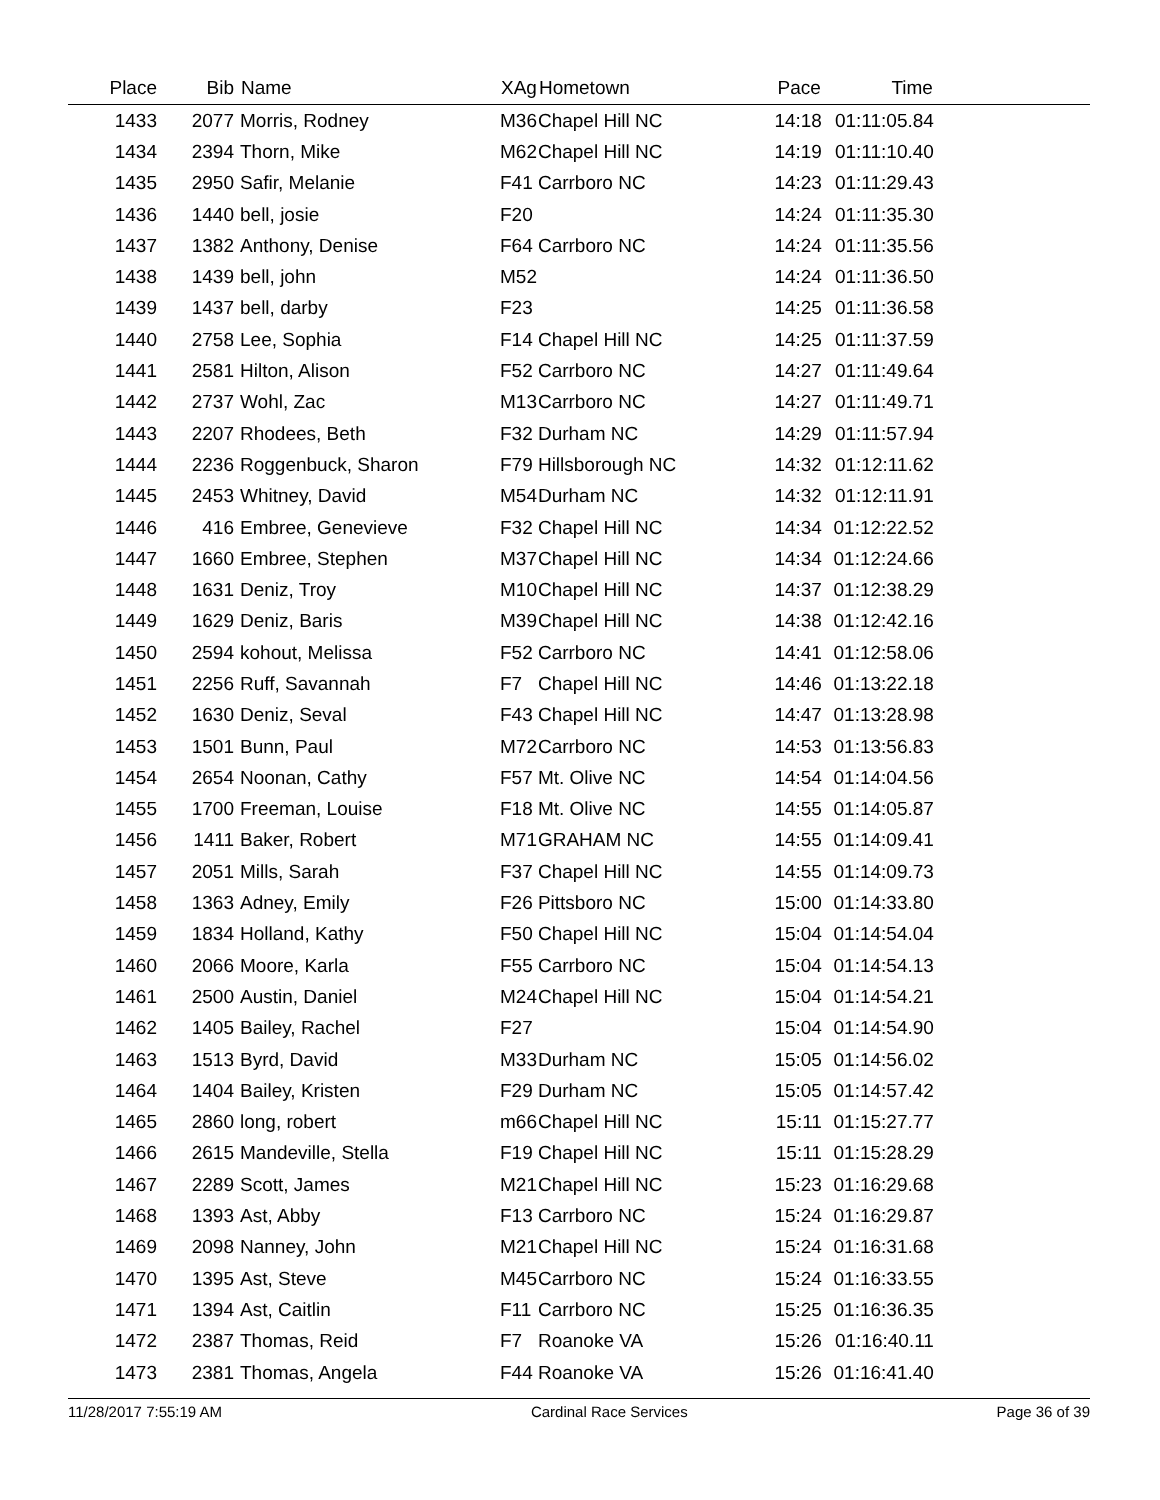| Place | Bib | Name | XAg | Hometown | Pace | Time | |
| --- | --- | --- | --- | --- | --- | --- | --- |
| 1433 | 2077 | Morris, Rodney | M36 | Chapel Hill NC | 14:18 | 01:11:05.84 | |
| 1434 | 2394 | Thorn, Mike | M62 | Chapel Hill NC | 14:19 | 01:11:10.40 | |
| 1435 | 2950 | Safir, Melanie | F41 | Carrboro NC | 14:23 | 01:11:29.43 | |
| 1436 | 1440 | bell, josie | F20 | | 14:24 | 01:11:35.30 | |
| 1437 | 1382 | Anthony, Denise | F64 | Carrboro NC | 14:24 | 01:11:35.56 | |
| 1438 | 1439 | bell, john | M52 | | 14:24 | 01:11:36.50 | |
| 1439 | 1437 | bell, darby | F23 | | 14:25 | 01:11:36.58 | |
| 1440 | 2758 | Lee, Sophia | F14 | Chapel Hill NC | 14:25 | 01:11:37.59 | |
| 1441 | 2581 | Hilton, Alison | F52 | Carrboro NC | 14:27 | 01:11:49.64 | |
| 1442 | 2737 | Wohl, Zac | M13 | Carrboro NC | 14:27 | 01:11:49.71 | |
| 1443 | 2207 | Rhodees, Beth | F32 | Durham NC | 14:29 | 01:11:57.94 | |
| 1444 | 2236 | Roggenbuck, Sharon | F79 | Hillsborough NC | 14:32 | 01:12:11.62 | |
| 1445 | 2453 | Whitney, David | M54 | Durham NC | 14:32 | 01:12:11.91 | |
| 1446 | 416 | Embree, Genevieve | F32 | Chapel Hill NC | 14:34 | 01:12:22.52 | |
| 1447 | 1660 | Embree, Stephen | M37 | Chapel Hill NC | 14:34 | 01:12:24.66 | |
| 1448 | 1631 | Deniz, Troy | M10 | Chapel Hill NC | 14:37 | 01:12:38.29 | |
| 1449 | 1629 | Deniz, Baris | M39 | Chapel Hill NC | 14:38 | 01:12:42.16 | |
| 1450 | 2594 | kohout, Melissa | F52 | Carrboro NC | 14:41 | 01:12:58.06 | |
| 1451 | 2256 | Ruff, Savannah | F7 | Chapel Hill NC | 14:46 | 01:13:22.18 | |
| 1452 | 1630 | Deniz, Seval | F43 | Chapel Hill NC | 14:47 | 01:13:28.98 | |
| 1453 | 1501 | Bunn, Paul | M72 | Carrboro NC | 14:53 | 01:13:56.83 | |
| 1454 | 2654 | Noonan, Cathy | F57 | Mt. Olive NC | 14:54 | 01:14:04.56 | |
| 1455 | 1700 | Freeman, Louise | F18 | Mt. Olive NC | 14:55 | 01:14:05.87 | |
| 1456 | 1411 | Baker, Robert | M71 | GRAHAM NC | 14:55 | 01:14:09.41 | |
| 1457 | 2051 | Mills, Sarah | F37 | Chapel Hill NC | 14:55 | 01:14:09.73 | |
| 1458 | 1363 | Adney, Emily | F26 | Pittsboro NC | 15:00 | 01:14:33.80 | |
| 1459 | 1834 | Holland, Kathy | F50 | Chapel Hill NC | 15:04 | 01:14:54.04 | |
| 1460 | 2066 | Moore, Karla | F55 | Carrboro NC | 15:04 | 01:14:54.13 | |
| 1461 | 2500 | Austin, Daniel | M24 | Chapel Hill NC | 15:04 | 01:14:54.21 | |
| 1462 | 1405 | Bailey, Rachel | F27 | | 15:04 | 01:14:54.90 | |
| 1463 | 1513 | Byrd, David | M33 | Durham NC | 15:05 | 01:14:56.02 | |
| 1464 | 1404 | Bailey, Kristen | F29 | Durham NC | 15:05 | 01:14:57.42 | |
| 1465 | 2860 | long, robert | m66 | Chapel Hill NC | 15:11 | 01:15:27.77 | |
| 1466 | 2615 | Mandeville, Stella | F19 | Chapel Hill NC | 15:11 | 01:15:28.29 | |
| 1467 | 2289 | Scott, James | M21 | Chapel Hill NC | 15:23 | 01:16:29.68 | |
| 1468 | 1393 | Ast, Abby | F13 | Carrboro NC | 15:24 | 01:16:29.87 | |
| 1469 | 2098 | Nanney, John | M21 | Chapel Hill NC | 15:24 | 01:16:31.68 | |
| 1470 | 1395 | Ast, Steve | M45 | Carrboro NC | 15:24 | 01:16:33.55 | |
| 1471 | 1394 | Ast, Caitlin | F11 | Carrboro NC | 15:25 | 01:16:36.35 | |
| 1472 | 2387 | Thomas, Reid | F7 | Roanoke VA | 15:26 | 01:16:40.11 | |
| 1473 | 2381 | Thomas, Angela | F44 | Roanoke VA | 15:26 | 01:16:41.40 | |
11/28/2017 7:55:19 AM Cardinal Race Services Page 36 of 39